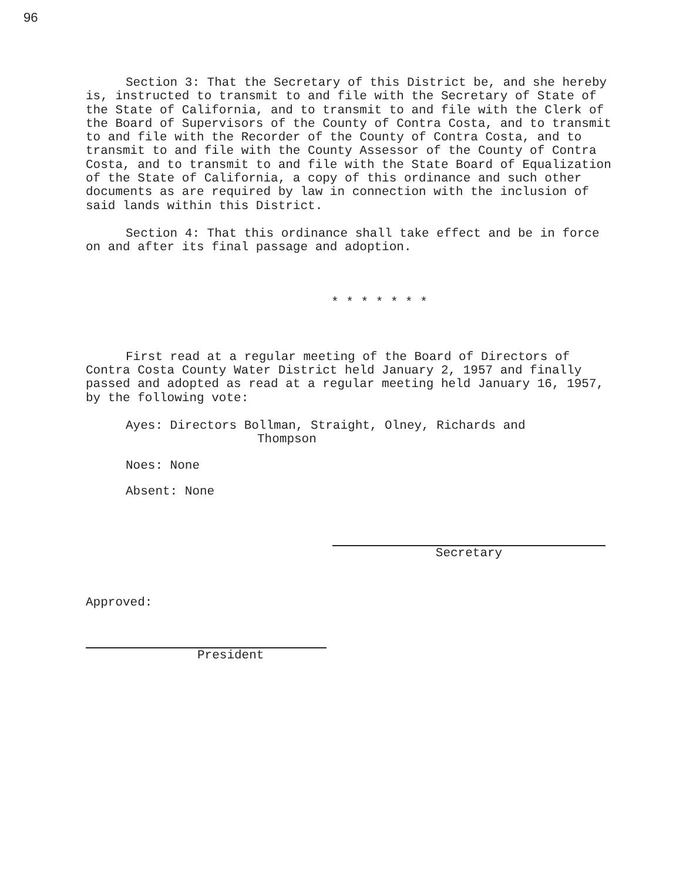96
Section 3: That the Secretary of this District be, and she hereby is, instructed to transmit to and file with the Secretary of State of the State of California, and to transmit to and file with the Clerk of the Board of Supervisors of the County of Contra Costa, and to transmit to and file with the Recorder of the County of Contra Costa, and to transmit to and file with the County Assessor of the County of Contra Costa, and to transmit to and file with the State Board of Equalization of the State of California, a copy of this ordinance and such other documents as are required by law in connection with the inclusion of said lands within this District.
Section 4: That this ordinance shall take effect and be in force on and after its final passage and adoption.
* * * * * * *
First read at a regular meeting of the Board of Directors of Contra Costa County Water District held January 2, 1957 and finally passed and adopted as read at a regular meeting held January 16, 1957, by the following vote:
Ayes: Directors Bollman, Straight, Olney, Richards and
Thompson
Noes: None
Absent: None
Secretary
Approved:
President